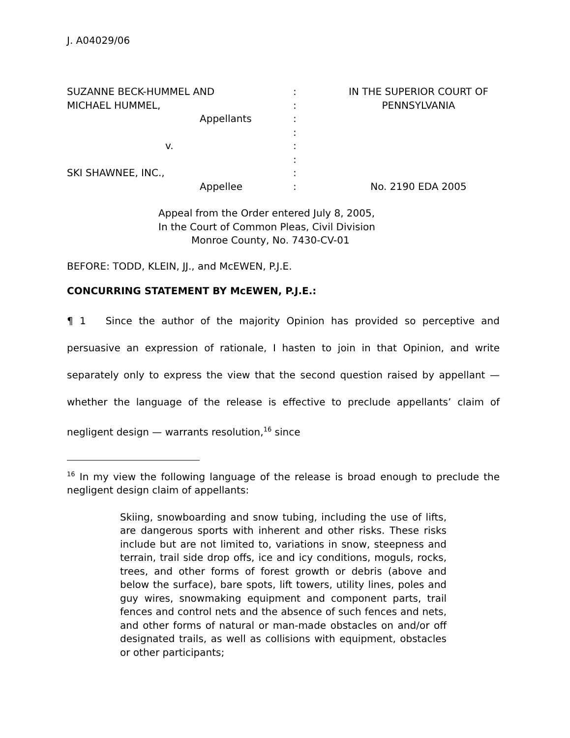J. A04029/06
| SUZANNE BECK-HUMMEL AND | : | IN THE SUPERIOR COURT OF |
| MICHAEL HUMMEL, | : | PENNSYLVANIA |
| Appellants | : | |
| | : | |
| v. | : | |
| | : | |
| SKI SHAWNEE, INC., | : | |
| Appellee | : | No. 2190 EDA 2005 |
Appeal from the Order entered July 8, 2005,
In the Court of Common Pleas, Civil Division
Monroe County, No. 7430-CV-01
BEFORE: TODD, KLEIN, JJ., and McEWEN, P.J.E.
CONCURRING STATEMENT BY McEWEN, P.J.E.:
¶ 1 Since the author of the majority Opinion has provided so perceptive and persuasive an expression of rationale, I hasten to join in that Opinion, and write separately only to express the view that the second question raised by appellant — whether the language of the release is effective to preclude appellants’ claim of negligent design — warrants resolution,<sup>16</sup> since
<sup>16</sup> In my view the following language of the release is broad enough to preclude the negligent design claim of appellants:
Skiing, snowboarding and snow tubing, including the use of lifts, are dangerous sports with inherent and other risks. These risks include but are not limited to, variations in snow, steepness and terrain, trail side drop offs, ice and icy conditions, moguls, rocks, trees, and other forms of forest growth or debris (above and below the surface), bare spots, lift towers, utility lines, poles and guy wires, snowmaking equipment and component parts, trail fences and control nets and the absence of such fences and nets, and other forms of natural or man-made obstacles on and/or off designated trails, as well as collisions with equipment, obstacles or other participants;